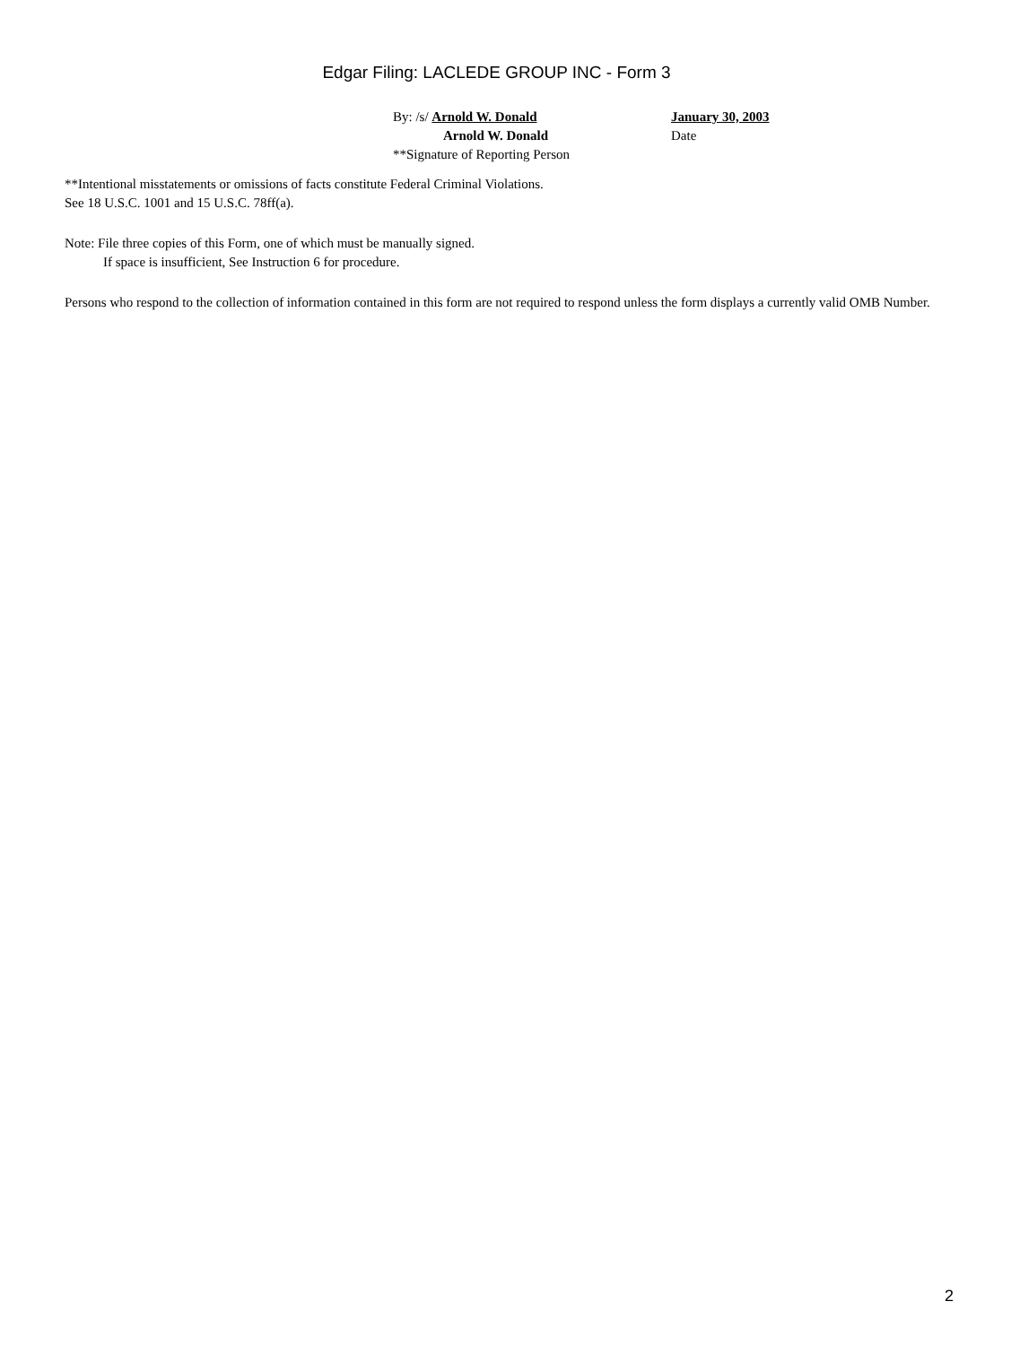Edgar Filing: LACLEDE GROUP INC - Form 3
By: /s/ Arnold W. Donald
Arnold W. Donald
**Signature of Reporting Person
January 30, 2003
Date
**Intentional misstatements or omissions of facts constitute Federal Criminal Violations.
See 18 U.S.C. 1001 and 15 U.S.C. 78ff(a).
Note: File three copies of this Form, one of which must be manually signed.
If space is insufficient, See Instruction 6 for procedure.
Persons who respond to the collection of information contained in this form are not required to respond unless the form displays a currently valid OMB Number.
2